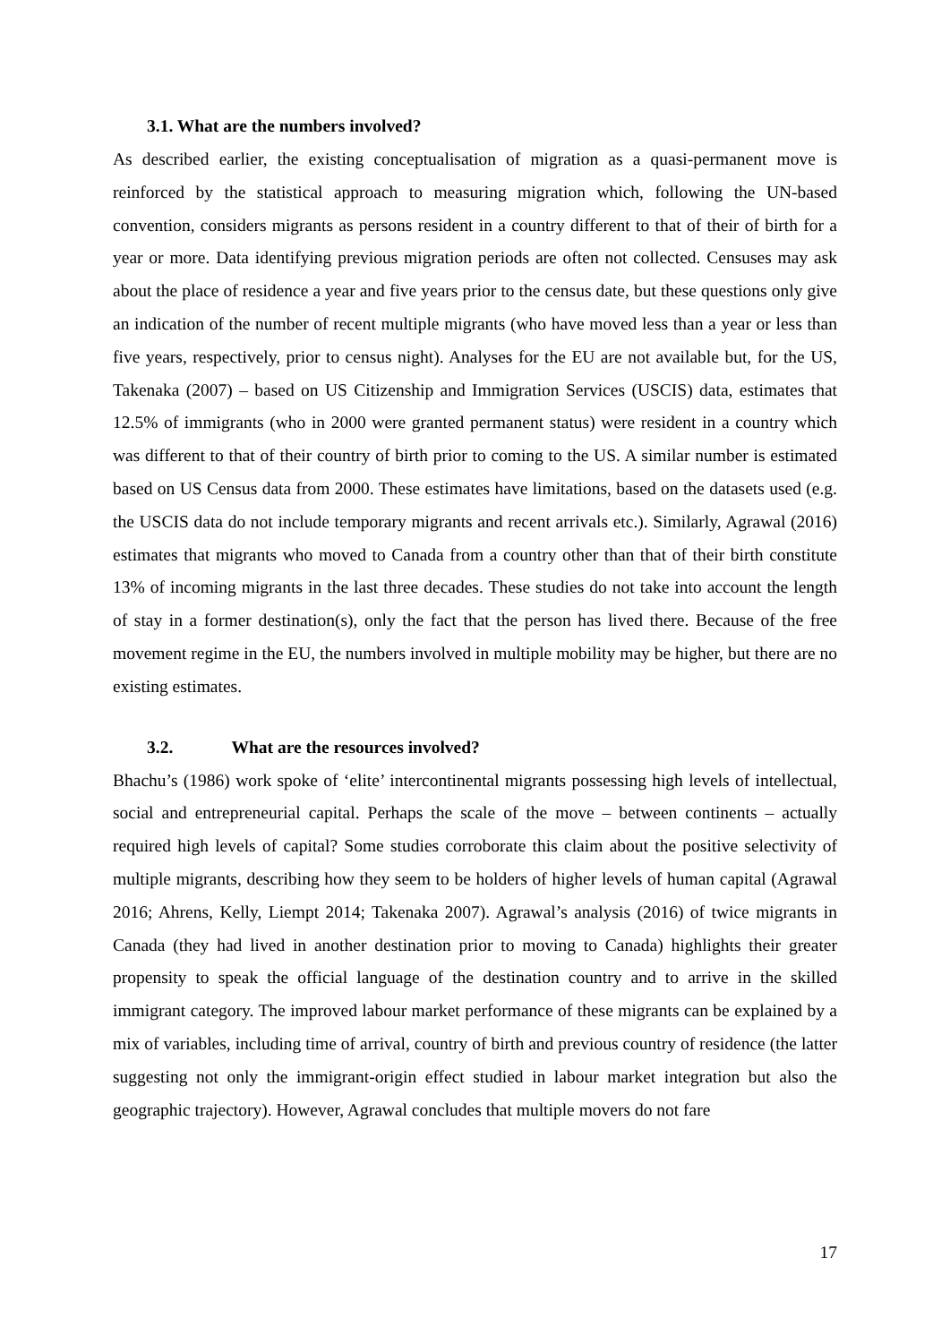3.1. What are the numbers involved?
As described earlier, the existing conceptualisation of migration as a quasi-permanent move is reinforced by the statistical approach to measuring migration which, following the UN-based convention, considers migrants as persons resident in a country different to that of their of birth for a year or more. Data identifying previous migration periods are often not collected. Censuses may ask about the place of residence a year and five years prior to the census date, but these questions only give an indication of the number of recent multiple migrants (who have moved less than a year or less than five years, respectively, prior to census night). Analyses for the EU are not available but, for the US, Takenaka (2007) – based on US Citizenship and Immigration Services (USCIS) data, estimates that 12.5% of immigrants (who in 2000 were granted permanent status) were resident in a country which was different to that of their country of birth prior to coming to the US. A similar number is estimated based on US Census data from 2000. These estimates have limitations, based on the datasets used (e.g. the USCIS data do not include temporary migrants and recent arrivals etc.). Similarly, Agrawal (2016) estimates that migrants who moved to Canada from a country other than that of their birth constitute 13% of incoming migrants in the last three decades. These studies do not take into account the length of stay in a former destination(s), only the fact that the person has lived there. Because of the free movement regime in the EU, the numbers involved in multiple mobility may be higher, but there are no existing estimates.
3.2. What are the resources involved?
Bhachu’s (1986) work spoke of ‘elite’ intercontinental migrants possessing high levels of intellectual, social and entrepreneurial capital. Perhaps the scale of the move – between continents – actually required high levels of capital? Some studies corroborate this claim about the positive selectivity of multiple migrants, describing how they seem to be holders of higher levels of human capital (Agrawal 2016; Ahrens, Kelly, Liempt 2014; Takenaka 2007). Agrawal’s analysis (2016) of twice migrants in Canada (they had lived in another destination prior to moving to Canada) highlights their greater propensity to speak the official language of the destination country and to arrive in the skilled immigrant category. The improved labour market performance of these migrants can be explained by a mix of variables, including time of arrival, country of birth and previous country of residence (the latter suggesting not only the immigrant-origin effect studied in labour market integration but also the geographic trajectory). However, Agrawal concludes that multiple movers do not fare
17